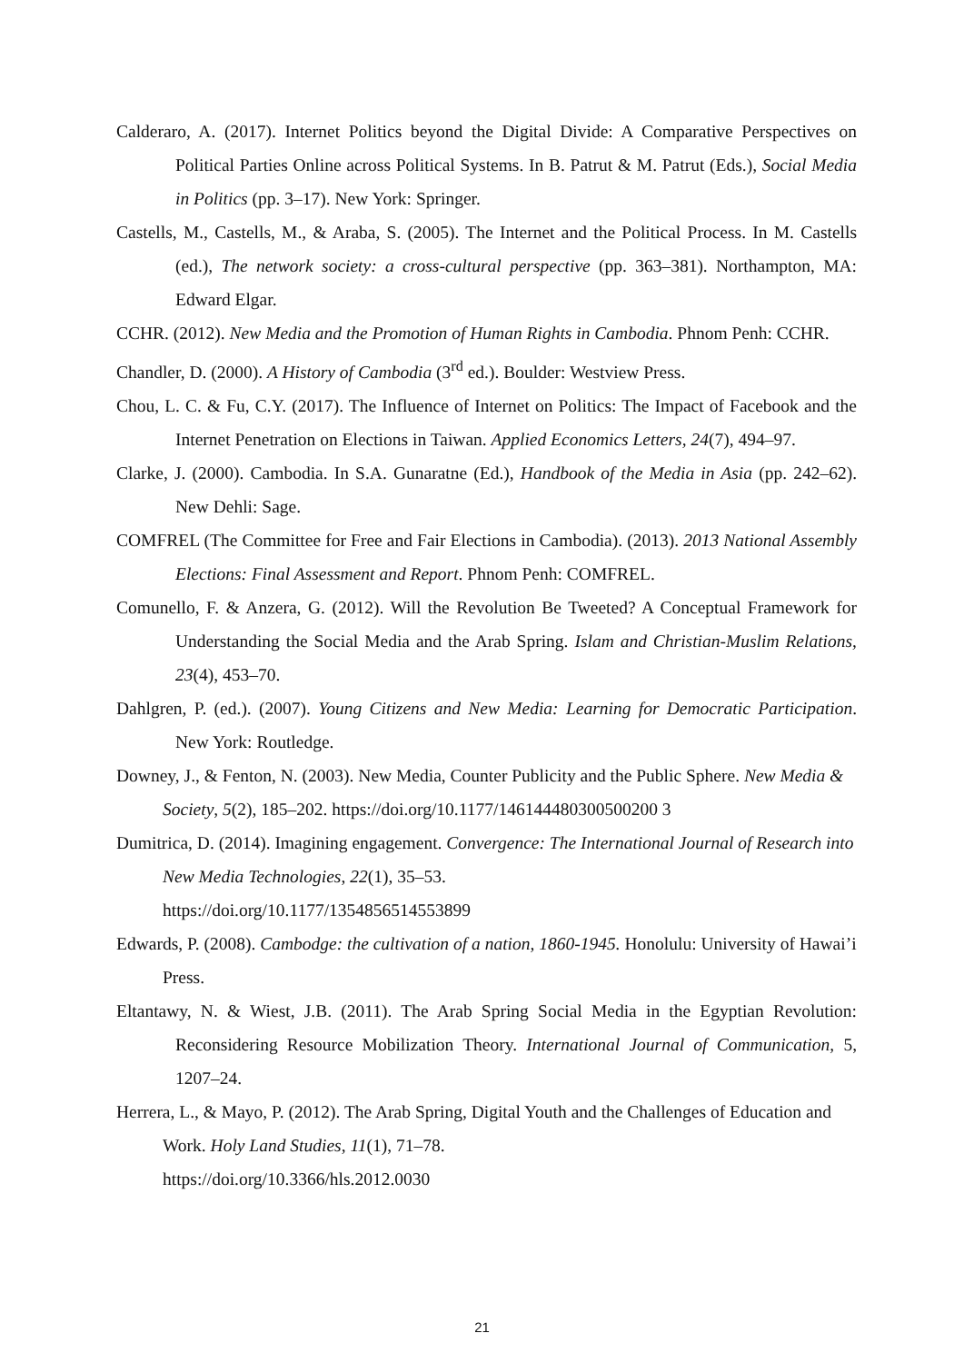Calderaro, A. (2017). Internet Politics beyond the Digital Divide: A Comparative Perspectives on Political Parties Online across Political Systems. In B. Patrut & M. Patrut (Eds.), Social Media in Politics (pp. 3–17). New York: Springer.
Castells, M., Castells, M., & Araba, S. (2005). The Internet and the Political Process. In M. Castells (ed.), The network society: a cross-cultural perspective (pp. 363–381). Northampton, MA: Edward Elgar.
CCHR. (2012). New Media and the Promotion of Human Rights in Cambodia. Phnom Penh: CCHR.
Chandler, D. (2000). A History of Cambodia (3<sup>rd</sup> ed.). Boulder: Westview Press.
Chou, L. C. & Fu, C.Y. (2017). The Influence of Internet on Politics: The Impact of Facebook and the Internet Penetration on Elections in Taiwan. Applied Economics Letters, 24(7), 494–97.
Clarke, J. (2000). Cambodia. In S.A. Gunaratne (Ed.), Handbook of the Media in Asia (pp. 242–62). New Dehli: Sage.
COMFREL (The Committee for Free and Fair Elections in Cambodia). (2013). 2013 National Assembly Elections: Final Assessment and Report. Phnom Penh: COMFREL.
Comunello, F. & Anzera, G. (2012). Will the Revolution Be Tweeted? A Conceptual Framework for Understanding the Social Media and the Arab Spring. Islam and Christian-Muslim Relations, 23(4), 453–70.
Dahlgren, P. (ed.). (2007). Young Citizens and New Media: Learning for Democratic Participation. New York: Routledge.
Downey, J., & Fenton, N. (2003). New Media, Counter Publicity and the Public Sphere. New Media & Society, 5(2), 185–202. https://doi.org/10.1177/146144480300500200 3
Dumitrica, D. (2014). Imagining engagement. Convergence: The International Journal of Research into New Media Technologies, 22(1), 35–53.
https://doi.org/10.1177/1354856514553899
Edwards, P. (2008). Cambodge: the cultivation of a nation, 1860-1945. Honolulu: University of Hawai’i Press.
Eltantawy, N. & Wiest, J.B. (2011). The Arab Spring Social Media in the Egyptian Revolution: Reconsidering Resource Mobilization Theory. International Journal of Communication, 5, 1207–24.
Herrera, L., & Mayo, P. (2012). The Arab Spring, Digital Youth and the Challenges of Education and Work. Holy Land Studies, 11(1), 71–78.
https://doi.org/10.3366/hls.2012.0030
21